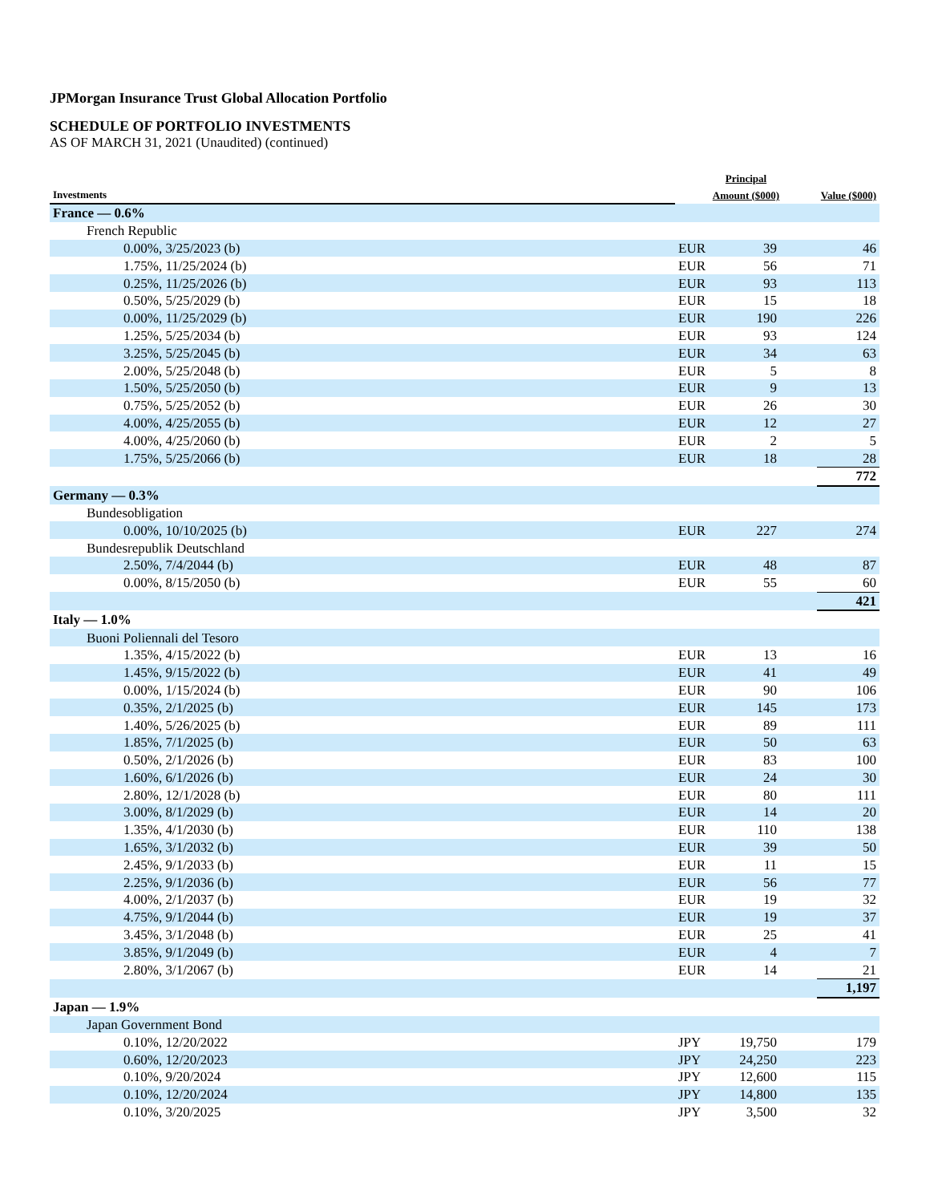JPMorgan Insurance Trust Global Allocation Portfolio
SCHEDULE OF PORTFOLIO INVESTMENTS
AS OF MARCH 31, 2021 (Unaudited) (continued)
| Investments | Principal Amount ($000) | | Value ($000) |
| --- | --- | --- | --- |
| France — 0.6% | | | |
| French Republic | | | |
| 0.00%, 3/25/2023 (b) | EUR | 39 | 46 |
| 1.75%, 11/25/2024 (b) | EUR | 56 | 71 |
| 0.25%, 11/25/2026 (b) | EUR | 93 | 113 |
| 0.50%, 5/25/2029 (b) | EUR | 15 | 18 |
| 0.00%, 11/25/2029 (b) | EUR | 190 | 226 |
| 1.25%, 5/25/2034 (b) | EUR | 93 | 124 |
| 3.25%, 5/25/2045 (b) | EUR | 34 | 63 |
| 2.00%, 5/25/2048 (b) | EUR | 5 | 8 |
| 1.50%, 5/25/2050 (b) | EUR | 9 | 13 |
| 0.75%, 5/25/2052 (b) | EUR | 26 | 30 |
| 4.00%, 4/25/2055 (b) | EUR | 12 | 27 |
| 4.00%, 4/25/2060 (b) | EUR | 2 | 5 |
| 1.75%, 5/25/2066 (b) | EUR | 18 | 28 |
| | | | 772 |
| Germany — 0.3% | | | |
| Bundesobligation | | | |
| 0.00%, 10/10/2025 (b) | EUR | 227 | 274 |
| Bundesrepublik Deutschland | | | |
| 2.50%, 7/4/2044 (b) | EUR | 48 | 87 |
| 0.00%, 8/15/2050 (b) | EUR | 55 | 60 |
| | | | 421 |
| Italy — 1.0% | | | |
| Buoni Poliennali del Tesoro | | | |
| 1.35%, 4/15/2022 (b) | EUR | 13 | 16 |
| 1.45%, 9/15/2022 (b) | EUR | 41 | 49 |
| 0.00%, 1/15/2024 (b) | EUR | 90 | 106 |
| 0.35%, 2/1/2025 (b) | EUR | 145 | 173 |
| 1.40%, 5/26/2025 (b) | EUR | 89 | 111 |
| 1.85%, 7/1/2025 (b) | EUR | 50 | 63 |
| 0.50%, 2/1/2026 (b) | EUR | 83 | 100 |
| 1.60%, 6/1/2026 (b) | EUR | 24 | 30 |
| 2.80%, 12/1/2028 (b) | EUR | 80 | 111 |
| 3.00%, 8/1/2029 (b) | EUR | 14 | 20 |
| 1.35%, 4/1/2030 (b) | EUR | 110 | 138 |
| 1.65%, 3/1/2032 (b) | EUR | 39 | 50 |
| 2.45%, 9/1/2033 (b) | EUR | 11 | 15 |
| 2.25%, 9/1/2036 (b) | EUR | 56 | 77 |
| 4.00%, 2/1/2037 (b) | EUR | 19 | 32 |
| 4.75%, 9/1/2044 (b) | EUR | 19 | 37 |
| 3.45%, 3/1/2048 (b) | EUR | 25 | 41 |
| 3.85%, 9/1/2049 (b) | EUR | 4 | 7 |
| 2.80%, 3/1/2067 (b) | EUR | 14 | 21 |
| | | | 1,197 |
| Japan — 1.9% | | | |
| Japan Government Bond | | | |
| 0.10%, 12/20/2022 | JPY | 19,750 | 179 |
| 0.60%, 12/20/2023 | JPY | 24,250 | 223 |
| 0.10%, 9/20/2024 | JPY | 12,600 | 115 |
| 0.10%, 12/20/2024 | JPY | 14,800 | 135 |
| 0.10%, 3/20/2025 | JPY | 3,500 | 32 |